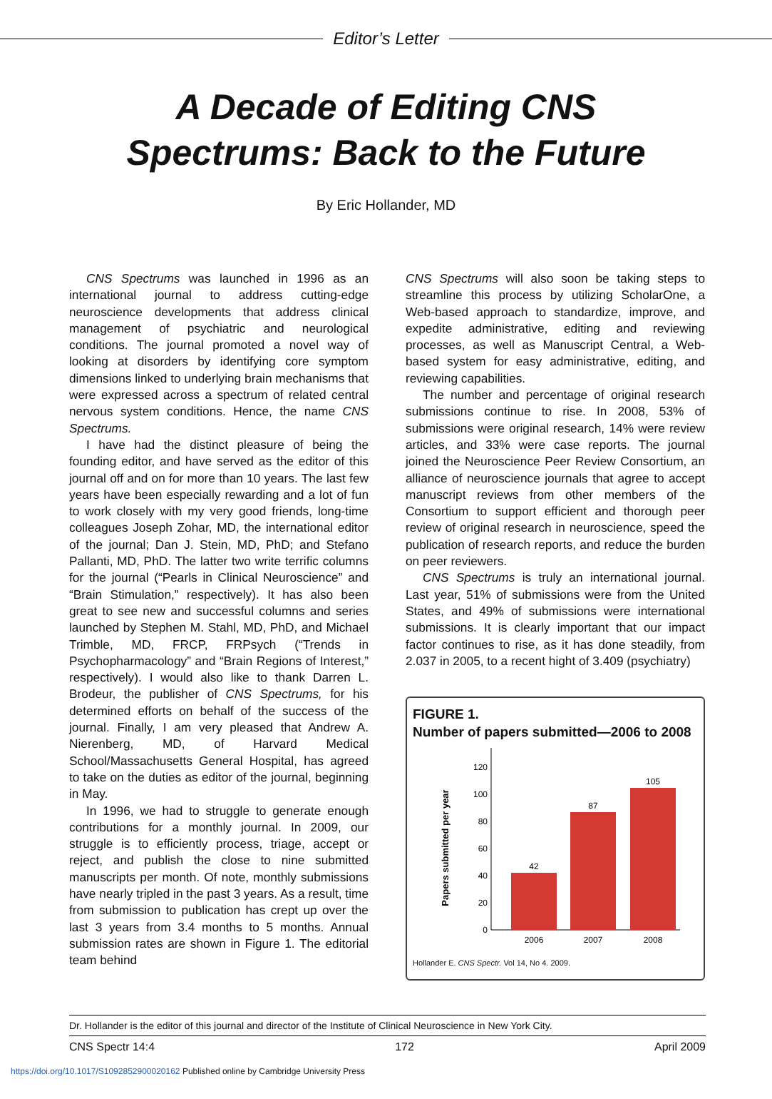Editor’s Letter
A Decade of Editing CNS
Spectrums: Back to the Future
By Eric Hollander, MD
CNS Spectrums was launched in 1996 as an international journal to address cutting-edge neuroscience developments that address clinical management of psychiatric and neurological conditions. The journal promoted a novel way of looking at disorders by identifying core symptom dimensions linked to underlying brain mechanisms that were expressed across a spectrum of related central nervous system conditions. Hence, the name CNS Spectrums.
I have had the distinct pleasure of being the founding editor, and have served as the editor of this journal off and on for more than 10 years. The last few years have been especially rewarding and a lot of fun to work closely with my very good friends, long-time colleagues Joseph Zohar, MD, the international editor of the journal; Dan J. Stein, MD, PhD; and Stefano Pallanti, MD, PhD. The latter two write terrific columns for the journal (“Pearls in Clinical Neuroscience” and “Brain Stimulation,” respectively). It has also been great to see new and successful columns and series launched by Stephen M. Stahl, MD, PhD, and Michael Trimble, MD, FRCP, FRPsych (“Trends in Psychopharmacology” and “Brain Regions of Interest,” respectively). I would also like to thank Darren L. Brodeur, the publisher of CNS Spectrums, for his determined efforts on behalf of the success of the journal. Finally, I am very pleased that Andrew A. Nierenberg, MD, of Harvard Medical School/Massachusetts General Hospital, has agreed to take on the duties as editor of the journal, beginning in May.
In 1996, we had to struggle to generate enough contributions for a monthly journal. In 2009, our struggle is to efficiently process, triage, accept or reject, and publish the close to nine submitted manuscripts per month. Of note, monthly submissions have nearly tripled in the past 3 years. As a result, time from submission to publication has crept up over the last 3 years from 3.4 months to 5 months. Annual submission rates are shown in Figure 1. The editorial team behind
CNS Spectrums will also soon be taking steps to streamline this process by utilizing ScholarOne, a Web-based approach to standardize, improve, and expedite administrative, editing and reviewing processes, as well as Manuscript Central, a Web-based system for easy administrative, editing, and reviewing capabilities.
The number and percentage of original research submissions continue to rise. In 2008, 53% of submissions were original research, 14% were review articles, and 33% were case reports. The journal joined the Neuroscience Peer Review Consortium, an alliance of neuroscience journals that agree to accept manuscript reviews from other members of the Consortium to support efficient and thorough peer review of original research in neuroscience, speed the publication of research reports, and reduce the burden on peer reviewers.
CNS Spectrums is truly an international journal. Last year, 51% of submissions were from the United States, and 49% of submissions were international submissions. It is clearly important that our impact factor continues to rise, as it has done steadily, from 2.037 in 2005, to a recent hight of 3.409 (psychiatry)
FIGURE 1.
Number of papers submitted—2006 to 2008
Papers submitted per year
0
20
40
60
80
100
120
42
87
105
2006
2007
2008
Hollander E. CNS Spectr. Vol 14, No 4. 2009.
Dr. Hollander is the editor of this journal and director of the Institute of Clinical Neuroscience in New York City.
CNS Spectr 14:4 172 April 2009
https://doi.org/10.1017/S1092852900020162 Published online by Cambridge University Press